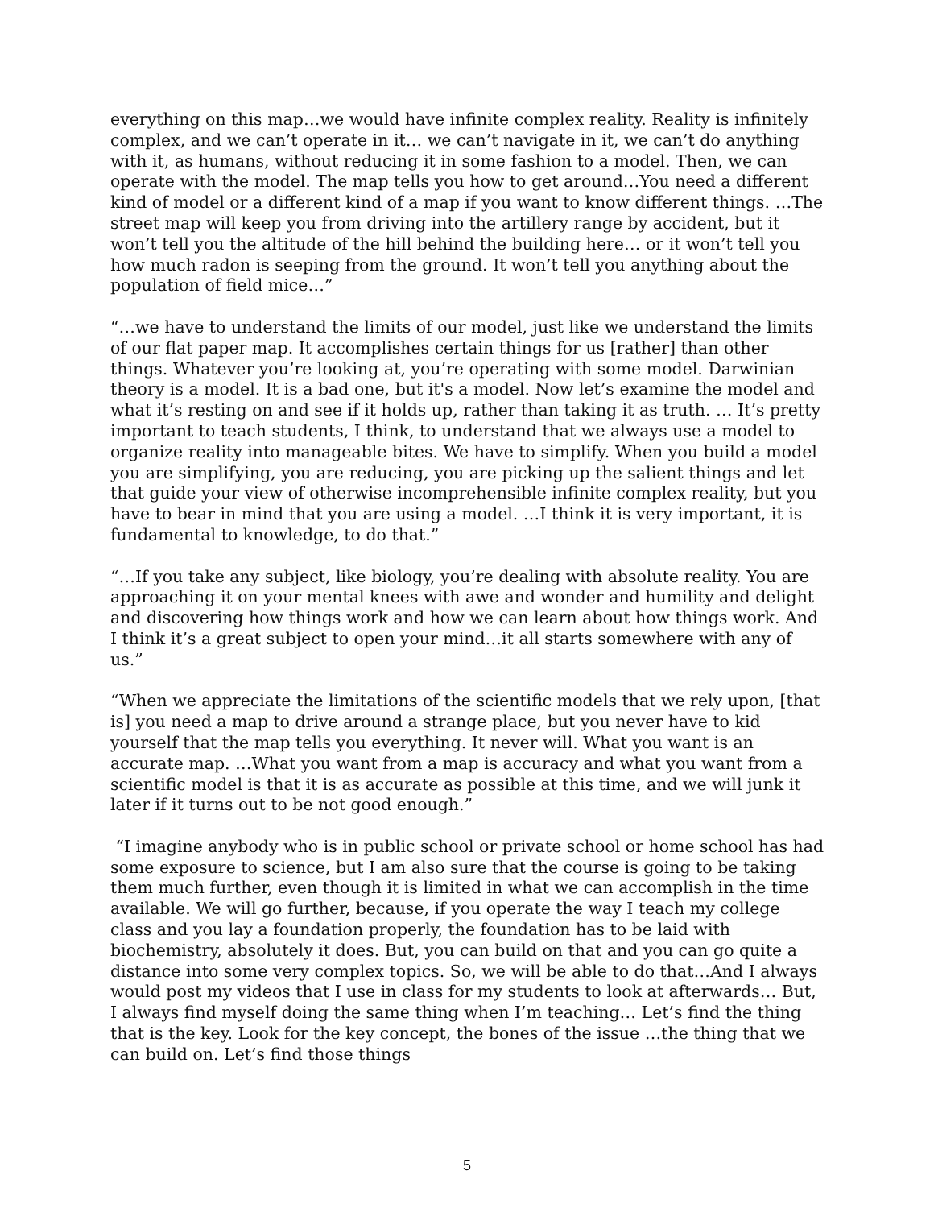everything on this map…we would have infinite complex reality. Reality is infinitely complex, and we can’t operate in it… we can’t navigate in it, we can’t do anything with it, as humans, without reducing it in some fashion to a model. Then, we can operate with the model. The map tells you how to get around…You need a different kind of model or a different kind of a map if you want to know different things. …The street map will keep you from driving into the artillery range by accident, but it won’t tell you the altitude of the hill behind the building here… or it won’t tell you how much radon is seeping from the ground. It won’t tell you anything about the population of field mice…”
“…we have to understand the limits of our model, just like we understand the limits of our flat paper map. It accomplishes certain things for us [rather] than other things. Whatever you’re looking at, you’re operating with some model. Darwinian theory is a model. It is a bad one, but it's a model. Now let’s examine the model and what it’s resting on and see if it holds up, rather than taking it as truth. … It’s pretty important to teach students, I think, to understand that we always use a model to organize reality into manageable bites. We have to simplify. When you build a model you are simplifying, you are reducing, you are picking up the salient things and let that guide your view of otherwise incomprehensible infinite complex reality, but you have to bear in mind that you are using a model. …I think it is very important, it is fundamental to knowledge, to do that.”
“…If you take any subject, like biology, you’re dealing with absolute reality. You are approaching it on your mental knees with awe and wonder and humility and delight and discovering how things work and how we can learn about how things work. And I think it’s a great subject to open your mind…it all starts somewhere with any of us.”
“When we appreciate the limitations of the scientific models that we rely upon, [that is] you need a map to drive around a strange place, but you never have to kid yourself that the map tells you everything. It never will. What you want is an accurate map. …What you want from a map is accuracy and what you want from a scientific model is that it is as accurate as possible at this time, and we will junk it later if it turns out to be not good enough.”
“I imagine anybody who is in public school or private school or home school has had some exposure to science, but I am also sure that the course is going to be taking them much further, even though it is limited in what we can accomplish in the time available. We will go further, because, if you operate the way I teach my college class and you lay a foundation properly, the foundation has to be laid with biochemistry, absolutely it does. But, you can build on that and you can go quite a distance into some very complex topics. So, we will be able to do that…And I always would post my videos that I use in class for my students to look at afterwards… But, I always find myself doing the same thing when I’m teaching… Let’s find the thing that is the key. Look for the key concept, the bones of the issue …the thing that we can build on. Let’s find those things
5